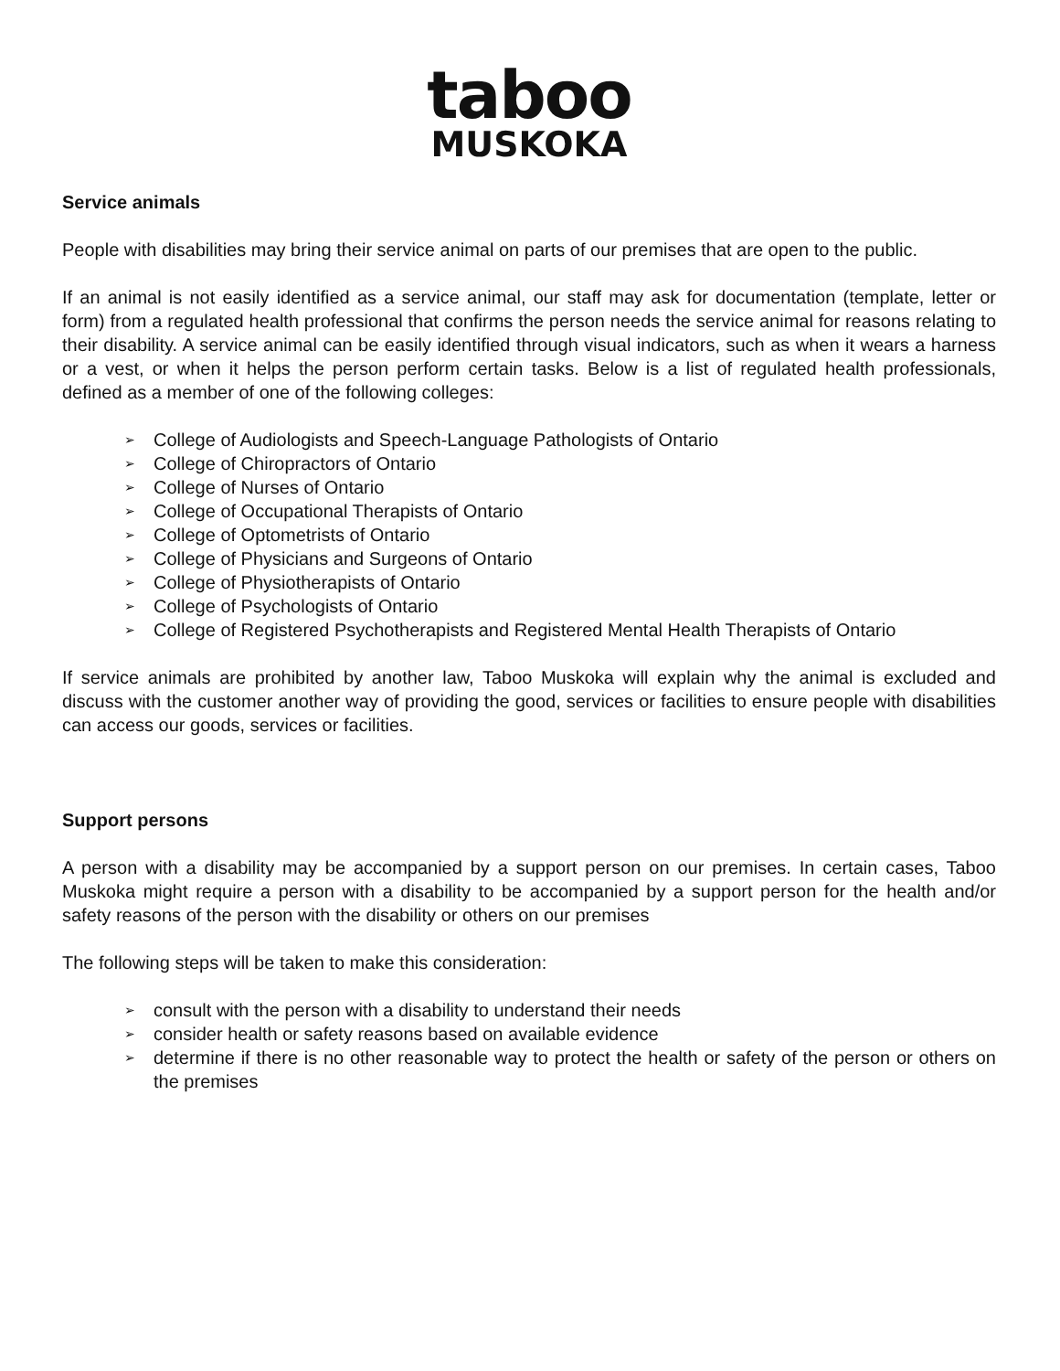taboo
MUSKOKA
Service animals
People with disabilities may bring their service animal on parts of our premises that are open to the public.
If an animal is not easily identified as a service animal, our staff may ask for documentation (template, letter or form) from a regulated health professional that confirms the person needs the service animal for reasons relating to their disability. A service animal can be easily identified through visual indicators, such as when it wears a harness or a vest, or when it helps the person perform certain tasks. Below is a list of regulated health professionals, defined as a member of one of the following colleges:
➢ College of Audiologists and Speech-Language Pathologists of Ontario
➢ College of Chiropractors of Ontario
➢ College of Nurses of Ontario
➢ College of Occupational Therapists of Ontario
➢ College of Optometrists of Ontario
➢ College of Physicians and Surgeons of Ontario
➢ College of Physiotherapists of Ontario
➢ College of Psychologists of Ontario
➢ College of Registered Psychotherapists and Registered Mental Health Therapists of Ontario
If service animals are prohibited by another law, Taboo Muskoka will explain why the animal is excluded and discuss with the customer another way of providing the good, services or facilities to ensure people with disabilities can access our goods, services or facilities.
Support persons
A person with a disability may be accompanied by a support person on our premises. In certain cases, Taboo Muskoka might require a person with a disability to be accompanied by a support person for the health and/or safety reasons of the person with the disability or others on our premises
The following steps will be taken to make this consideration:
➢ consult with the person with a disability to understand their needs
➢ consider health or safety reasons based on available evidence
➢ determine if there is no other reasonable way to protect the health or safety of the person or others on the premises